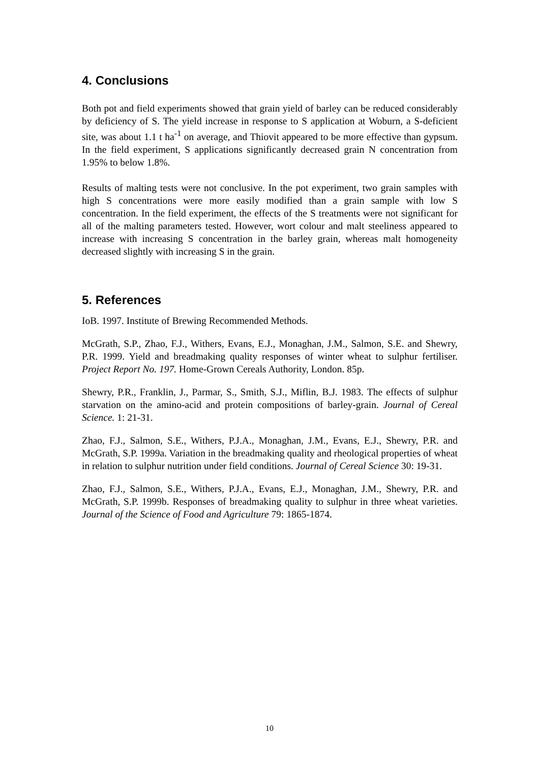4. Conclusions
Both pot and field experiments showed that grain yield of barley can be reduced considerably by deficiency of S. The yield increase in response to S application at Woburn, a S-deficient site, was about 1.1 t ha<sup>-1</sup> on average, and Thiovit appeared to be more effective than gypsum. In the field experiment, S applications significantly decreased grain N concentration from 1.95% to below 1.8%.
Results of malting tests were not conclusive. In the pot experiment, two grain samples with high S concentrations were more easily modified than a grain sample with low S concentration. In the field experiment, the effects of the S treatments were not significant for all of the malting parameters tested. However, wort colour and malt steeliness appeared to increase with increasing S concentration in the barley grain, whereas malt homogeneity decreased slightly with increasing S in the grain.
5. References
IoB. 1997. Institute of Brewing Recommended Methods.
McGrath, S.P., Zhao, F.J., Withers, Evans, E.J., Monaghan, J.M., Salmon, S.E. and Shewry, P.R. 1999. Yield and breadmaking quality responses of winter wheat to sulphur fertiliser. Project Report No. 197. Home-Grown Cereals Authority, London. 85p.
Shewry, P.R., Franklin, J., Parmar, S., Smith, S.J., Miflin, B.J. 1983. The effects of sulphur starvation on the amino-acid and protein compositions of barley-grain. Journal of Cereal Science. 1: 21-31.
Zhao, F.J., Salmon, S.E., Withers, P.J.A., Monaghan, J.M., Evans, E.J., Shewry, P.R. and McGrath, S.P. 1999a. Variation in the breadmaking quality and rheological properties of wheat in relation to sulphur nutrition under field conditions. Journal of Cereal Science 30: 19-31.
Zhao, F.J., Salmon, S.E., Withers, P.J.A., Evans, E.J., Monaghan, J.M., Shewry, P.R. and McGrath, S.P. 1999b. Responses of breadmaking quality to sulphur in three wheat varieties. Journal of the Science of Food and Agriculture 79: 1865-1874.
10